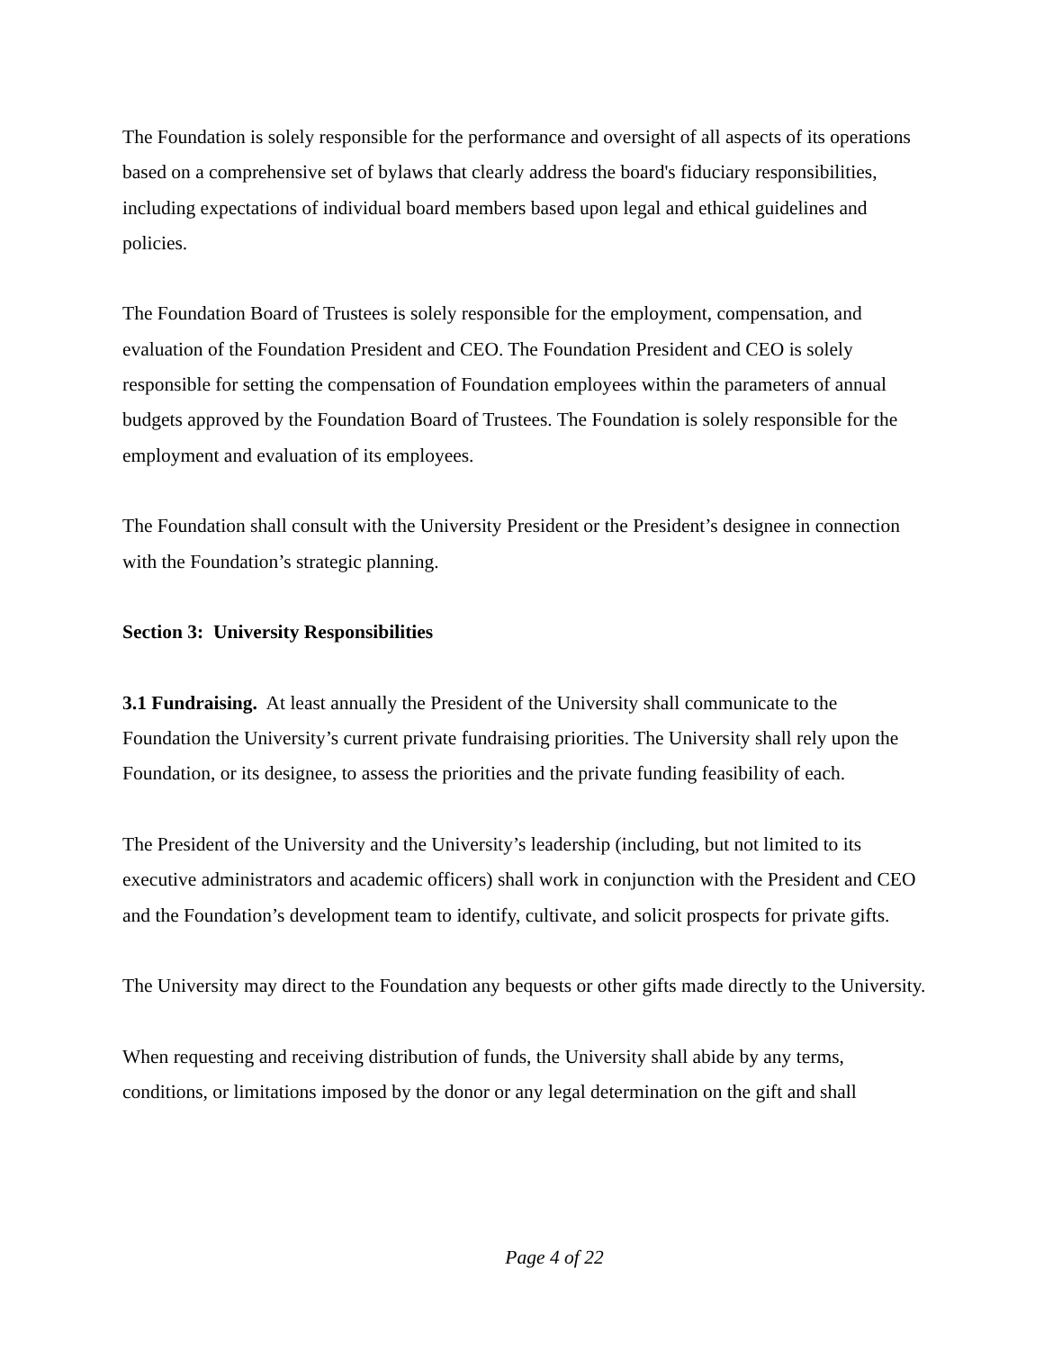The Foundation is solely responsible for the performance and oversight of all aspects of its operations based on a comprehensive set of bylaws that clearly address the board's fiduciary responsibilities, including expectations of individual board members based upon legal and ethical guidelines and policies.
The Foundation Board of Trustees is solely responsible for the employment, compensation, and evaluation of the Foundation President and CEO. The Foundation President and CEO is solely responsible for setting the compensation of Foundation employees within the parameters of annual budgets approved by the Foundation Board of Trustees. The Foundation is solely responsible for the employment and evaluation of its employees.
The Foundation shall consult with the University President or the President’s designee in connection with the Foundation’s strategic planning.
Section 3: University Responsibilities
3.1 Fundraising. At least annually the President of the University shall communicate to the Foundation the University’s current private fundraising priorities. The University shall rely upon the Foundation, or its designee, to assess the priorities and the private funding feasibility of each.
The President of the University and the University’s leadership (including, but not limited to its executive administrators and academic officers) shall work in conjunction with the President and CEO and the Foundation’s development team to identify, cultivate, and solicit prospects for private gifts.
The University may direct to the Foundation any bequests or other gifts made directly to the University.
When requesting and receiving distribution of funds, the University shall abide by any terms, conditions, or limitations imposed by the donor or any legal determination on the gift and shall
Page 4 of 22